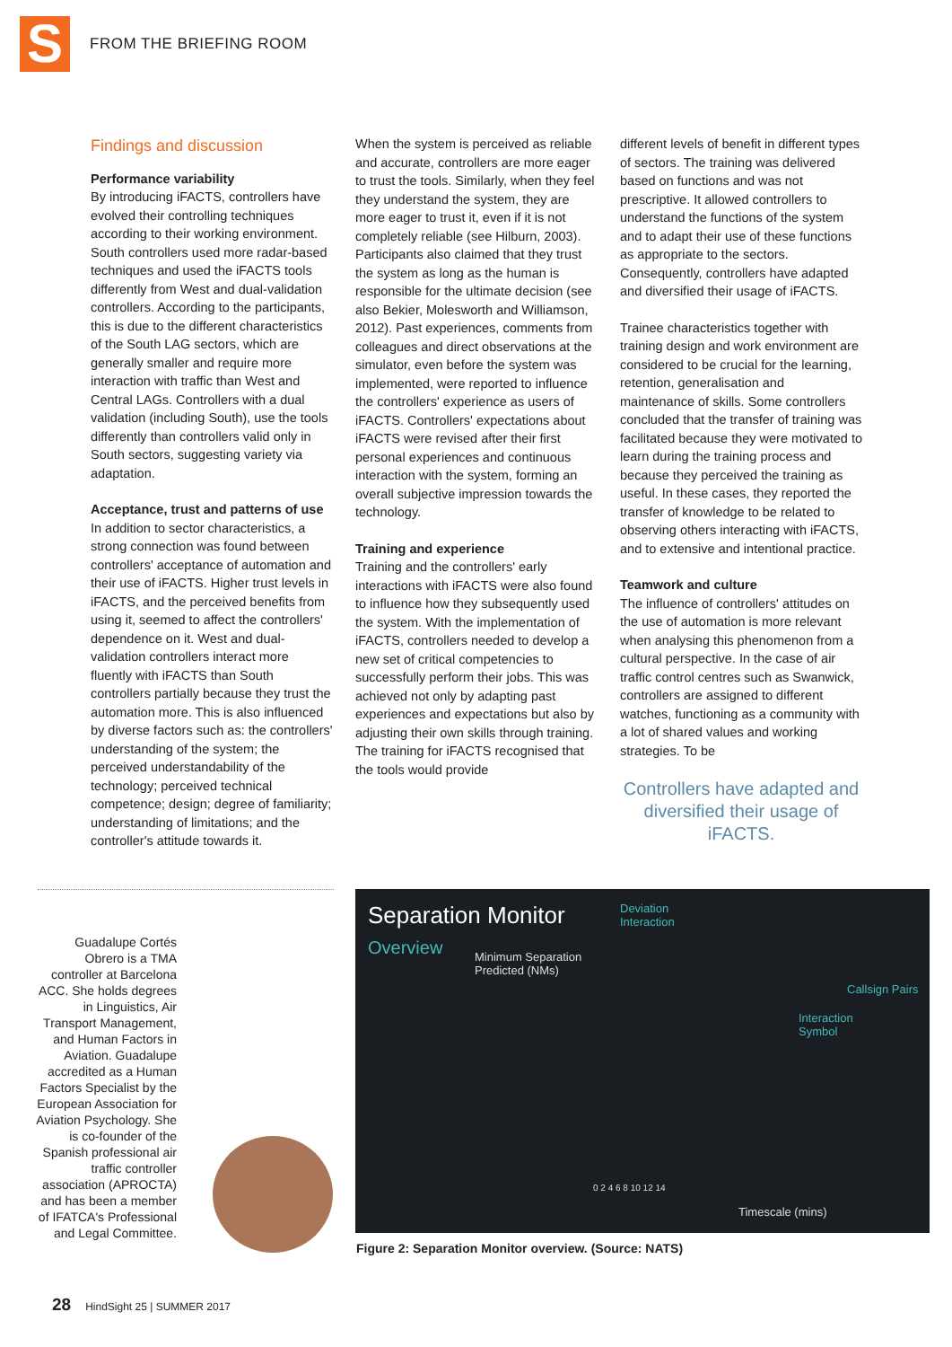S
FROM THE BRIEFING ROOM
Findings and discussion
Performance variability
By introducing iFACTS, controllers have evolved their controlling techniques according to their working environment. South controllers used more radar-based techniques and used the iFACTS tools differently from West and dual-validation controllers. According to the participants, this is due to the different characteristics of the South LAG sectors, which are generally smaller and require more interaction with traffic than West and Central LAGs. Controllers with a dual validation (including South), use the tools differently than controllers valid only in South sectors, suggesting variety via adaptation.
Acceptance, trust and patterns of use
In addition to sector characteristics, a strong connection was found between controllers' acceptance of automation and their use of iFACTS. Higher trust levels in iFACTS, and the perceived benefits from using it, seemed to affect the controllers' dependence on it. West and dual-validation controllers interact more fluently with iFACTS than South controllers partially because they trust the automation more. This is also influenced by diverse factors such as: the controllers' understanding of the system; the perceived understandability of the technology; perceived technical competence; design; degree of familiarity; understanding of limitations; and the controller's attitude towards it.
When the system is perceived as reliable and accurate, controllers are more eager to trust the tools. Similarly, when they feel they understand the system, they are more eager to trust it, even if it is not completely reliable (see Hilburn, 2003). Participants also claimed that they trust the system as long as the human is responsible for the ultimate decision (see also Bekier, Molesworth and Williamson, 2012). Past experiences, comments from colleagues and direct observations at the simulator, even before the system was implemented, were reported to influence the controllers' experience as users of iFACTS. Controllers' expectations about iFACTS were revised after their first personal experiences and continuous interaction with the system, forming an overall subjective impression towards the technology.
Training and experience
Training and the controllers' early interactions with iFACTS were also found to influence how they subsequently used the system. With the implementation of iFACTS, controllers needed to develop a new set of critical competencies to successfully perform their jobs. This was achieved not only by adapting past experiences and expectations but also by adjusting their own skills through training. The training for iFACTS recognised that the tools would provide
different levels of benefit in different types of sectors. The training was delivered based on functions and was not prescriptive. It allowed controllers to understand the functions of the system and to adapt their use of these functions as appropriate to the sectors. Consequently, controllers have adapted and diversified their usage of iFACTS.
Trainee characteristics together with training design and work environment are considered to be crucial for the learning, retention, generalisation and maintenance of skills. Some controllers concluded that the transfer of training was facilitated because they were motivated to learn during the training process and because they perceived the training as useful. In these cases, they reported the transfer of knowledge to be related to observing others interacting with iFACTS, and to extensive and intentional practice.
Teamwork and culture
The influence of controllers' attitudes on the use of automation is more relevant when analysing this phenomenon from a cultural perspective. In the case of air traffic control centres such as Swanwick, controllers are assigned to different watches, functioning as a community with a lot of shared values and working strategies. To be
Controllers have adapted and diversified their usage of iFACTS.
Guadalupe Cortés Obrero is a TMA controller at Barcelona ACC. She holds degrees in Linguistics, Air Transport Management, and Human Factors in Aviation. Guadalupe accredited as a Human Factors Specialist by the European Association for Aviation Psychology. She is co-founder of the Spanish professional air traffic controller association (APROCTA) and has been a member of IFATCA's Professional and Legal Committee.
Separation Monitor
Overview
Deviation
Interaction
Minimum Separation
Predicted (NMs)
Callsign Pairs
Interaction
Symbol
0 2 4 6 8 10 12 14
Timescale (mins)
Figure 2: Separation Monitor overview. (Source: NATS)
28 HindSight 25 | SUMMER 2017